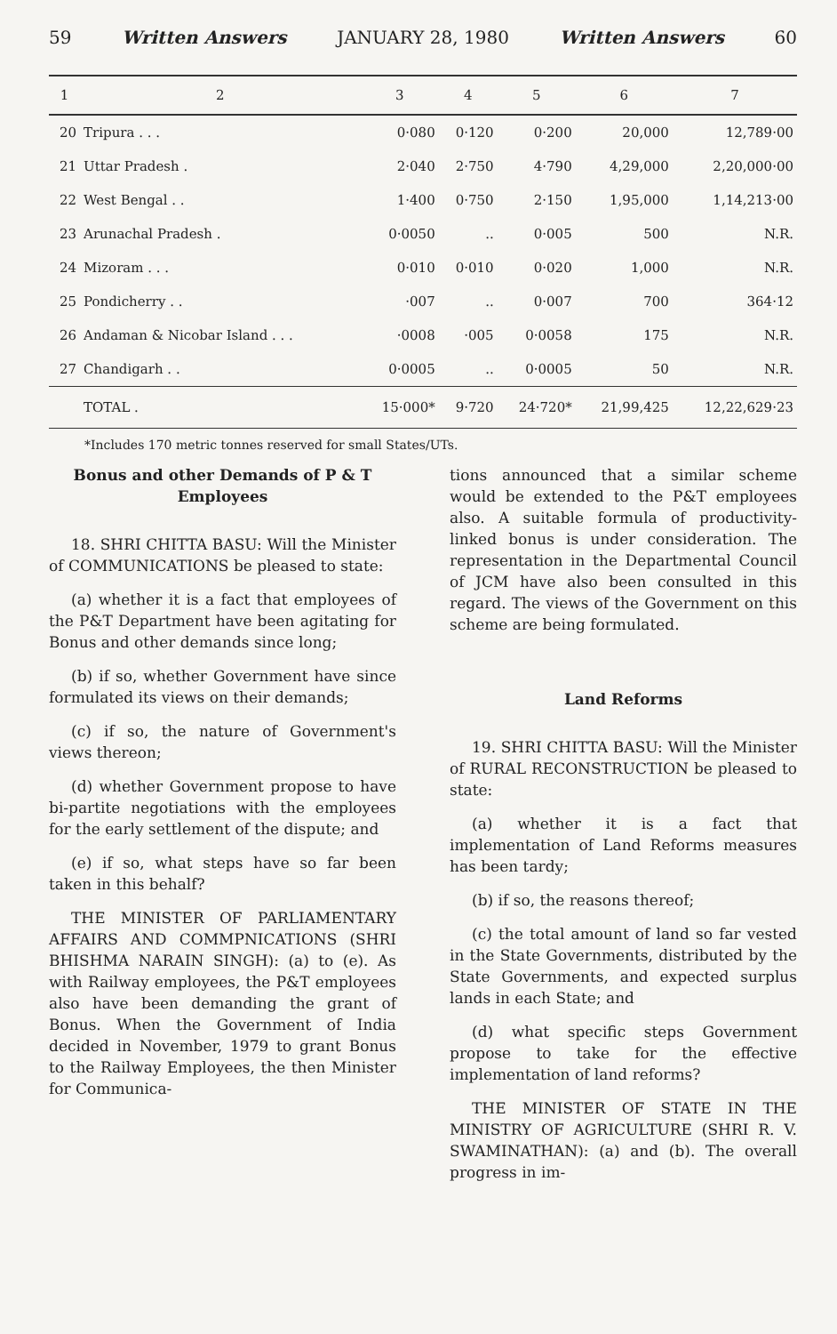59 Written Answers JANUARY 28, 1980 Written Answers 60
| 1 | 2 | 3 | 4 | 5 | 6 | 7 |
| --- | --- | --- | --- | --- | --- | --- |
| 20 | Tripura . . . | 0·080 | 0·120 | 0·200 | 20,000 | 12,789·00 |
| 21 | Uttar Pradesh . | 2·040 | 2·750 | 4·790 | 4,29,000 | 2,20,000·00 |
| 22 | West Bengal . . | 1·400 | 0·750 | 2·150 | 1,95,000 | 1,14,213·00 |
| 23 | Arunachal Pradesh . | 0·0050 | .. | 0·005 | 500 | N.R. |
| 24 | Mizoram . . . | 0·010 | 0·010 | 0·020 | 1,000 | N.R. |
| 25 | Pondicherry . . | ·007 | .. | 0·007 | 700 | 364·12 |
| 26 | Andaman & Nicobar Island . . . | ·0008 | ·005 | 0·0058 | 175 | N.R. |
| 27 | Chandigarh . . | 0·0005 | .. | 0·0005 | 50 | N.R. |
| | TOTAL . | 15·000* | 9·720 | 24·720* | 21,99,425 | 12,22,629·23 |
*Includes 170 metric tonnes reserved for small States/UTs.
Bonus and other Demands of P & T Employees
18. SHRI CHITTA BASU: Will the Minister of COMMUNICATIONS be pleased to state:
(a) whether it is a fact that employees of the P&T Department have been agitating for Bonus and other demands since long;
(b) if so, whether Government have since formulated its views on their demands;
(c) if so, the nature of Government's views thereon;
(d) whether Government propose to have bi-partite negotiations with the employees for the early settlement of the dispute; and
(e) if so, what steps have so far been taken in this behalf?
THE MINISTER OF PARLIAMENTARY AFFAIRS AND COMMPNICATIONS (SHRI BHISHMA NARAIN SINGH): (a) to (e). As with Railway employees, the P&T employees also have been demanding the grant of Bonus. When the Government of India decided in November, 1979 to grant Bonus to the Railway Employees, the then Minister for Communica-
tions announced that a similar scheme would be extended to the P&T employees also. A suitable formula of productivity-linked bonus is under consideration. The representation in the Departmental Council of JCM have also been consulted in this regard. The views of the Government on this scheme are being formulated.
Land Reforms
19. SHRI CHITTA BASU: Will the Minister of RURAL RECONSTRUCTION be pleased to state:
(a) whether it is a fact that implementation of Land Reforms measures has been tardy;
(b) if so, the reasons thereof;
(c) the total amount of land so far vested in the State Governments, distributed by the State Governments, and expected surplus lands in each State; and
(d) what specific steps Government propose to take for the effective implementation of land reforms?
THE MINISTER OF STATE IN THE MINISTRY OF AGRICULTURE (SHRI R. V. SWAMINATHAN): (a) and (b). The overall progress in im-